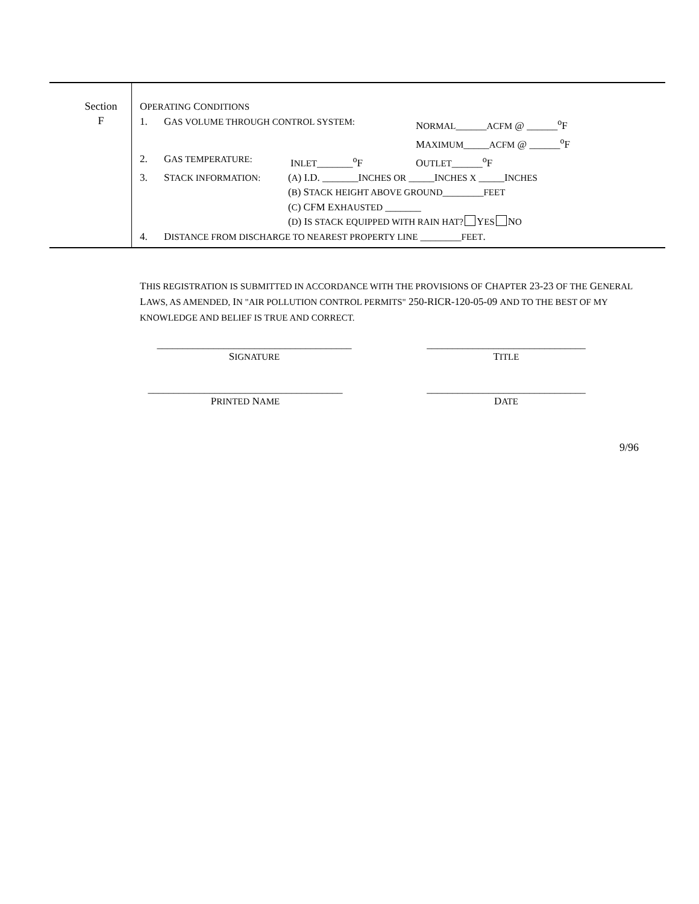Section
F
OPERATING CONDITIONS
1. GAS VOLUME THROUGH CONTROL SYSTEM: NORMAL______ACFM @ ______<sup>o</sup>F
MAXIMUM_____ACFM @ ______<sup>o</sup>F
2. GAS TEMPERATURE: INLET_______<sup>o</sup>F OUTLET______<sup>o</sup>F
3. STACK INFORMATION: (A) I.D. _______INCHES OR _____INCHES X _____INCHES
(B) STACK HEIGHT ABOVE GROUND________FEET
(C) CFM EXHAUSTED _______
(D) IS STACK EQUIPPED WITH RAIN HAT? YES NO
4. DISTANCE FROM DISCHARGE TO NEAREST PROPERTY LINE ________FEET.
THIS REGISTRATION IS SUBMITTED IN ACCORDANCE WITH THE PROVISIONS OF CHAPTER 23-23 OF THE GENERAL LAWS, AS AMENDED, IN "AIR POLLUTION CONTROL PERMITS" 250-RICR-120-05-09 AND TO THE BEST OF MY KNOWLEDGE AND BELIEF IS TRUE AND CORRECT.
______________________________________
SIGNATURE
_______________________________
TITLE
______________________________________
PRINTED NAME
_______________________________
DATE
9/96